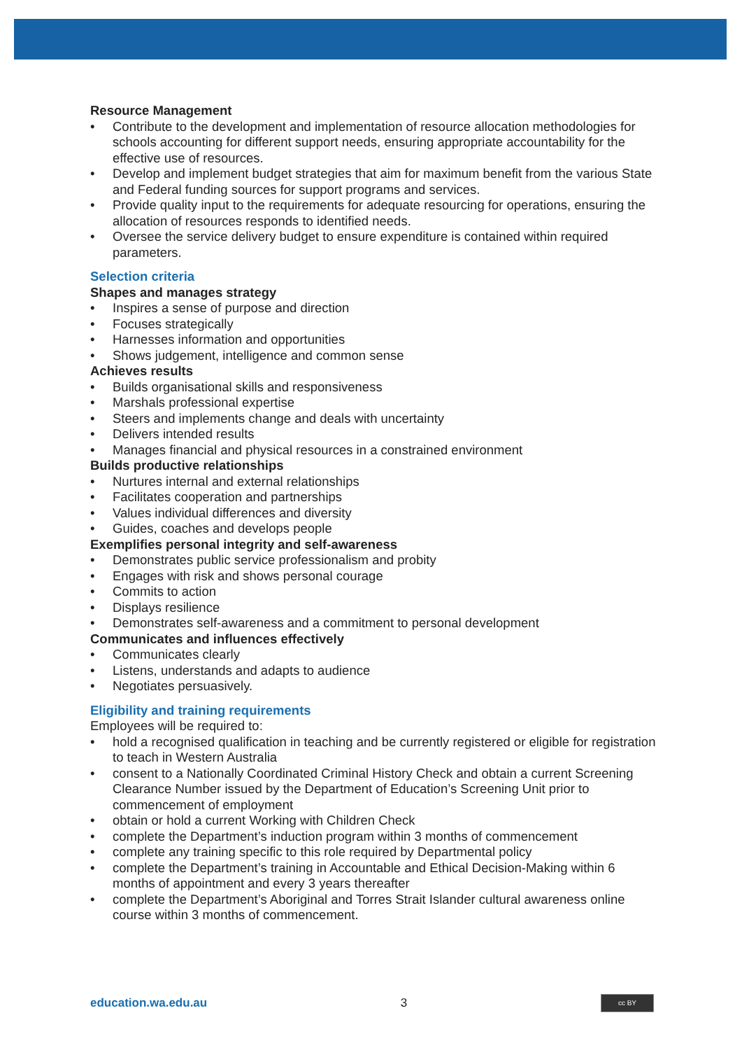Resource Management
• Contribute to the development and implementation of resource allocation methodologies for schools accounting for different support needs, ensuring appropriate accountability for the effective use of resources.
• Develop and implement budget strategies that aim for maximum benefit from the various State and Federal funding sources for support programs and services.
• Provide quality input to the requirements for adequate resourcing for operations, ensuring the allocation of resources responds to identified needs.
• Oversee the service delivery budget to ensure expenditure is contained within required parameters.
Selection criteria
Shapes and manages strategy
• Inspires a sense of purpose and direction
• Focuses strategically
• Harnesses information and opportunities
• Shows judgement, intelligence and common sense
Achieves results
• Builds organisational skills and responsiveness
• Marshals professional expertise
• Steers and implements change and deals with uncertainty
• Delivers intended results
• Manages financial and physical resources in a constrained environment
Builds productive relationships
• Nurtures internal and external relationships
• Facilitates cooperation and partnerships
• Values individual differences and diversity
• Guides, coaches and develops people
Exemplifies personal integrity and self-awareness
• Demonstrates public service professionalism and probity
• Engages with risk and shows personal courage
• Commits to action
• Displays resilience
• Demonstrates self-awareness and a commitment to personal development
Communicates and influences effectively
• Communicates clearly
• Listens, understands and adapts to audience
• Negotiates persuasively.
Eligibility and training requirements
Employees will be required to:
• hold a recognised qualification in teaching and be currently registered or eligible for registration to teach in Western Australia
• consent to a Nationally Coordinated Criminal History Check and obtain a current Screening Clearance Number issued by the Department of Education’s Screening Unit prior to commencement of employment
• obtain or hold a current Working with Children Check
• complete the Department’s induction program within 3 months of commencement
• complete any training specific to this role required by Departmental policy
• complete the Department’s training in Accountable and Ethical Decision-Making within 6 months of appointment and every 3 years thereafter
• complete the Department’s Aboriginal and Torres Strait Islander cultural awareness online course within 3 months of commencement.
education.wa.edu.au 3 cc BY